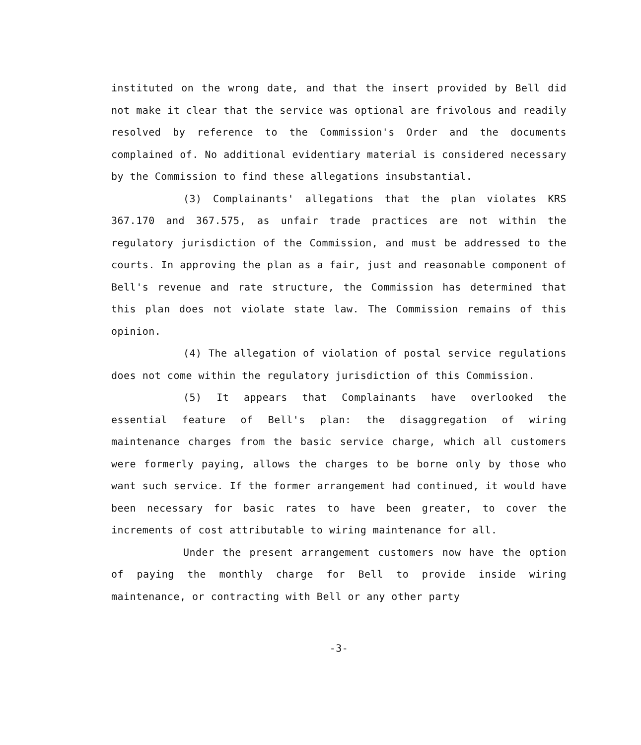instituted on the wrong date, and that the insert provided by Bell did not make it clear that the service was optional are frivolous and readily resolved by reference to the Commission's Order and the documents complained of. No additional evidentiary material is considered necessary by the Commission to find these allegations insubstantial.
(3) Complainants' allegations that the plan violates KRS 367.170 and 367.575, as unfair trade practices are not within the regulatory jurisdiction of the Commission, and must be addressed to the courts. In approving the plan as a fair, just and reasonable component of Bell's revenue and rate structure, the Commission has determined that this plan does not violate state law. The Commission remains of this opinion.
(4) The allegation of violation of postal service regulations does not come within the regulatory jurisdiction of this Commission.
(5) It appears that Complainants have overlooked the essential feature of Bell's plan: the disaggregation of wiring maintenance charges from the basic service charge, which all customers were formerly paying, allows the charges to be borne only by those who want such service. If the former arrangement had continued, it would have been necessary for basic rates to have been greater, to cover the increments of cost attributable to wiring maintenance for all.
Under the present arrangement customers now have the option of paying the monthly charge for Bell to provide inside wiring maintenance, or contracting with Bell or any other party
-3-